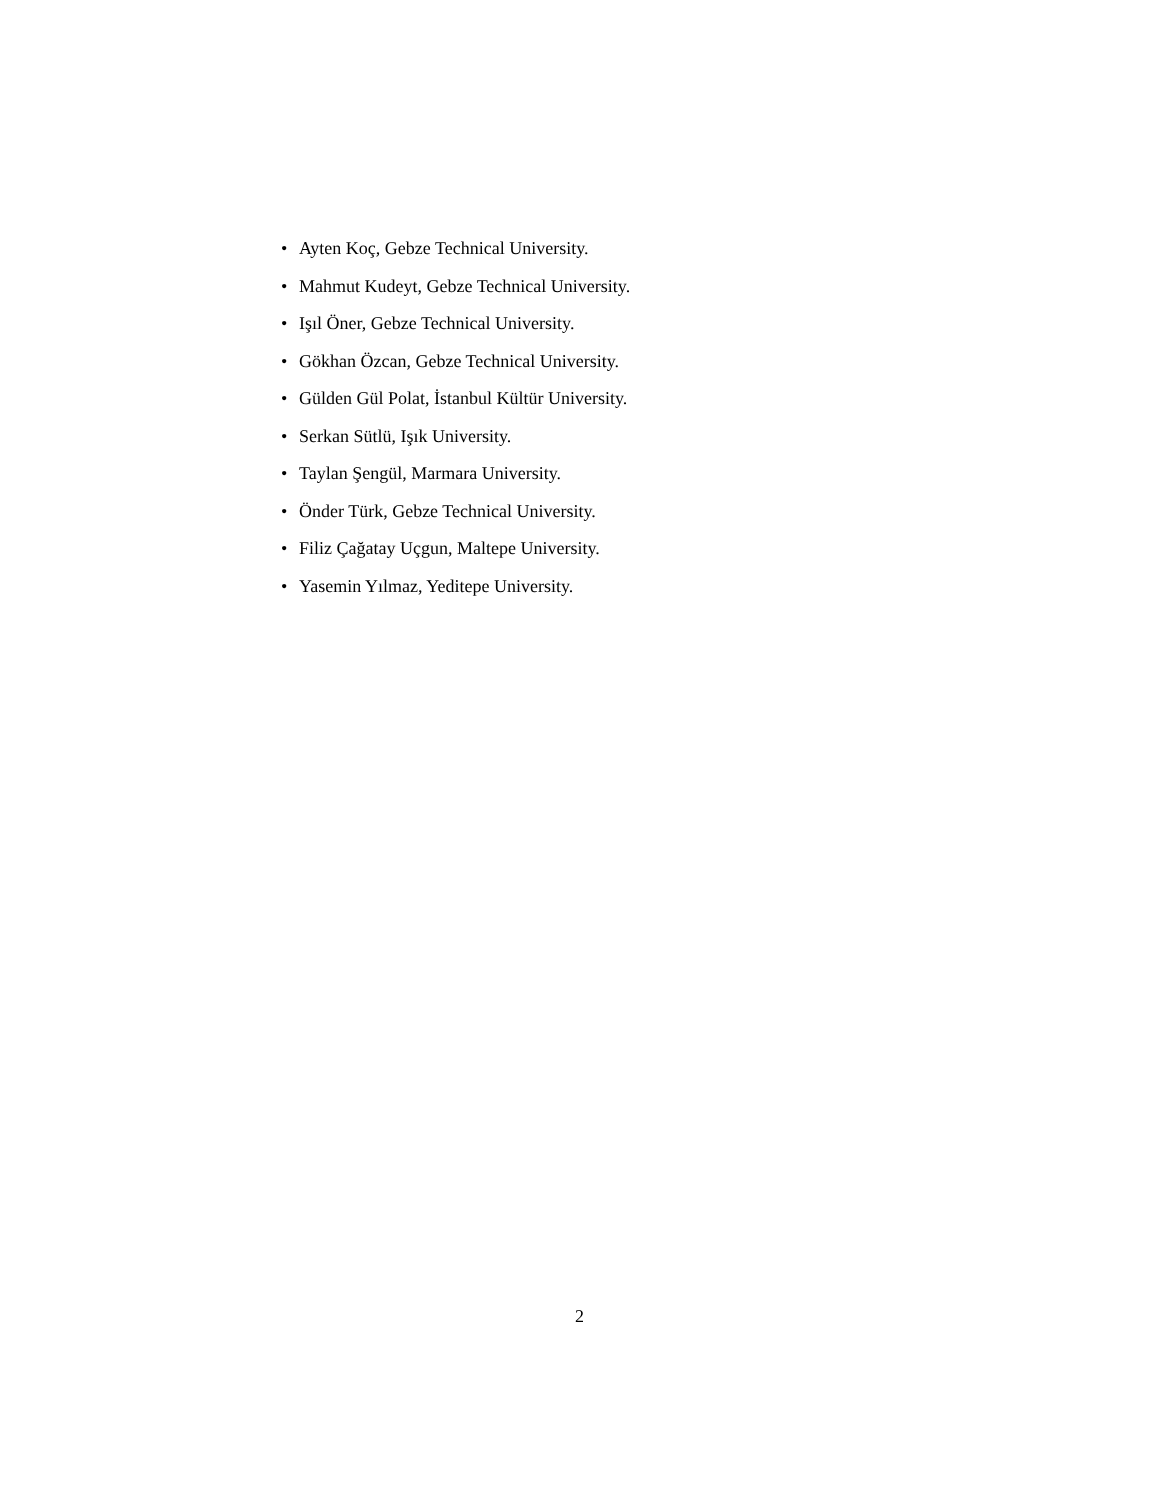• Ayten Koç, Gebze Technical University.
• Mahmut Kudeyt, Gebze Technical University.
• Işıl Öner, Gebze Technical University.
• Gökhan Özcan, Gebze Technical University.
• Gülden Gül Polat, İstanbul Kültür University.
• Serkan Sütlü, Işık University.
• Taylan Şengül, Marmara University.
• Önder Türk, Gebze Technical University.
• Filiz Çağatay Uçgun, Maltepe University.
• Yasemin Yılmaz, Yeditepe University.
2